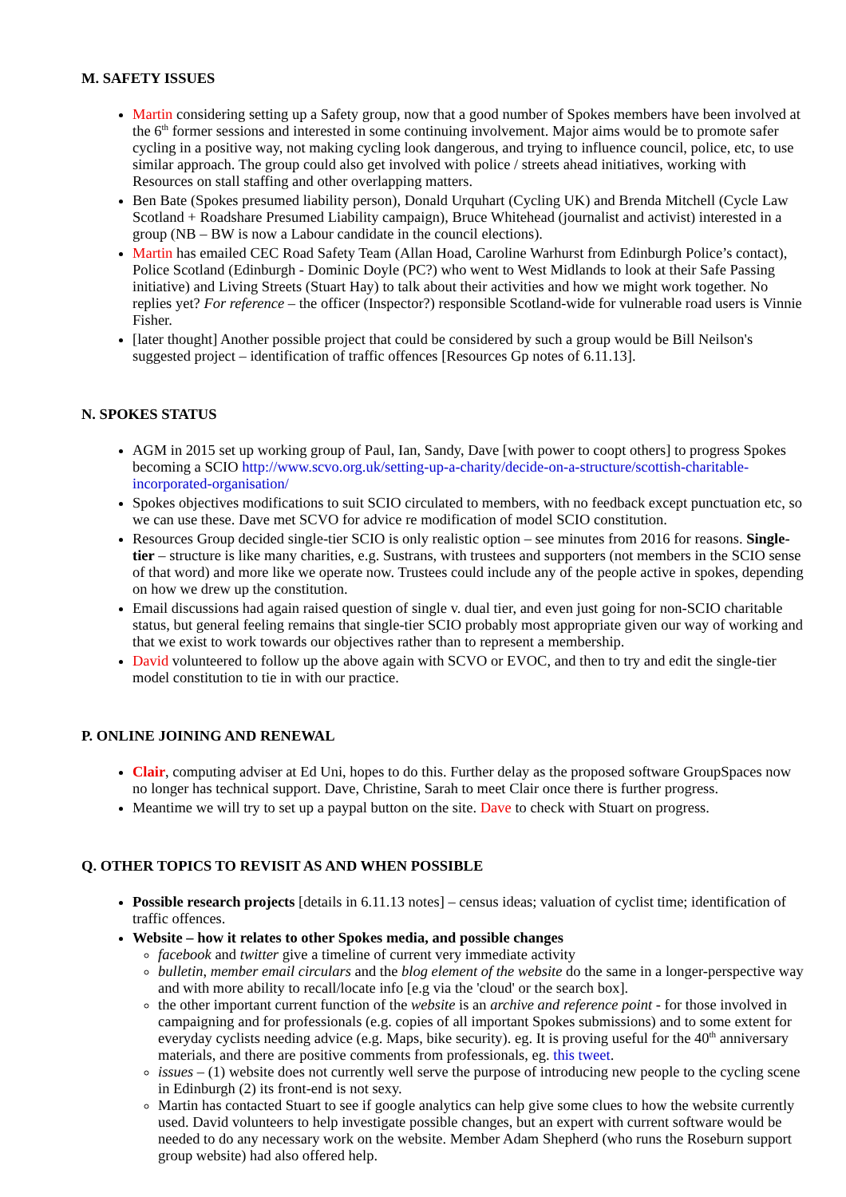M. SAFETY ISSUES
Martin considering setting up a Safety group, now that a good number of Spokes members have been involved at the 6<sup>th</sup> former sessions and interested in some continuing involvement. Major aims would be to promote safer cycling in a positive way, not making cycling look dangerous, and trying to influence council, police, etc, to use similar approach. The group could also get involved with police / streets ahead initiatives, working with Resources on stall staffing and other overlapping matters.
Ben Bate (Spokes presumed liability person), Donald Urquhart (Cycling UK) and Brenda Mitchell (Cycle Law Scotland + Roadshare Presumed Liability campaign), Bruce Whitehead (journalist and activist) interested in a group (NB – BW is now a Labour candidate in the council elections).
Martin has emailed CEC Road Safety Team (Allan Hoad, Caroline Warhurst from Edinburgh Police’s contact), Police Scotland (Edinburgh - Dominic Doyle (PC?) who went to West Midlands to look at their Safe Passing initiative) and Living Streets (Stuart Hay) to talk about their activities and how we might work together. No replies yet? For reference – the officer (Inspector?) responsible Scotland-wide for vulnerable road users is Vinnie Fisher.
[later thought] Another possible project that could be considered by such a group would be Bill Neilson's suggested project – identification of traffic offences [Resources Gp notes of 6.11.13].
N. SPOKES STATUS
AGM in 2015 set up working group of Paul, Ian, Sandy, Dave [with power to coopt others] to progress Spokes becoming a SCIO http://www.scvo.org.uk/setting-up-a-charity/decide-on-a-structure/scottish-charitable-incorporated-organisation/
Spokes objectives modifications to suit SCIO circulated to members, with no feedback except punctuation etc, so we can use these. Dave met SCVO for advice re modification of model SCIO constitution.
Resources Group decided single-tier SCIO is only realistic option – see minutes from 2016 for reasons. Single-tier – structure is like many charities, e.g. Sustrans, with trustees and supporters (not members in the SCIO sense of that word) and more like we operate now. Trustees could include any of the people active in spokes, depending on how we drew up the constitution.
Email discussions had again raised question of single v. dual tier, and even just going for non-SCIO charitable status, but general feeling remains that single-tier SCIO probably most appropriate given our way of working and that we exist to work towards our objectives rather than to represent a membership.
David volunteered to follow up the above again with SCVO or EVOC, and then to try and edit the single-tier model constitution to tie in with our practice.
P. ONLINE JOINING AND RENEWAL
Clair, computing adviser at Ed Uni, hopes to do this. Further delay as the proposed software GroupSpaces now no longer has technical support. Dave, Christine, Sarah to meet Clair once there is further progress.
Meantime we will try to set up a paypal button on the site. Dave to check with Stuart on progress.
Q. OTHER TOPICS TO REVISIT AS AND WHEN POSSIBLE
Possible research projects [details in 6.11.13 notes] – census ideas; valuation of cyclist time; identification of traffic offences.
Website – how it relates to other Spokes media, and possible changes
facebook and twitter give a timeline of current very immediate activity
bulletin, member email circulars and the blog element of the website do the same in a longer-perspective way and with more ability to recall/locate info [e.g via the 'cloud' or the search box].
the other important current function of the website is an archive and reference point - for those involved in campaigning and for professionals (e.g. copies of all important Spokes submissions) and to some extent for everyday cyclists needing advice (e.g. Maps, bike security). eg. It is proving useful for the 40<sup>th</sup> anniversary materials, and there are positive comments from professionals, eg. this tweet.
issues – (1) website does not currently well serve the purpose of introducing new people to the cycling scene in Edinburgh (2) its front-end is not sexy.
Martin has contacted Stuart to see if google analytics can help give some clues to how the website currently used. David volunteers to help investigate possible changes, but an expert with current software would be needed to do any necessary work on the website. Member Adam Shepherd (who runs the Roseburn support group website) had also offered help.